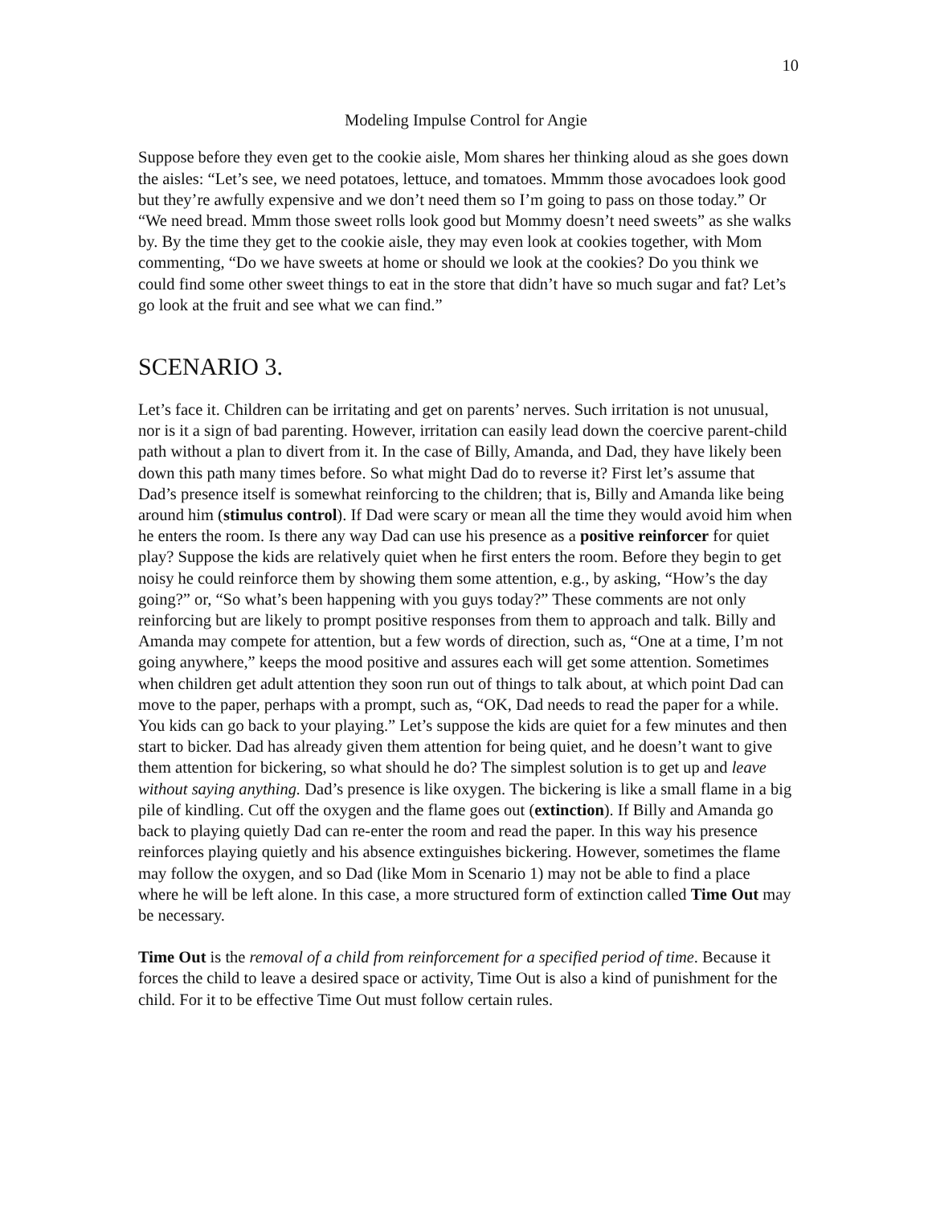10
Modeling Impulse Control for Angie
Suppose before they even get to the cookie aisle, Mom shares her thinking aloud as she goes down the aisles: “Let’s see, we need potatoes, lettuce, and tomatoes. Mmmm those avocadoes look good but they’re awfully expensive and we don’t need them so I’m going to pass on those today.” Or “We need bread. Mmm those sweet rolls look good but Mommy doesn’t need sweets” as she walks by. By the time they get to the cookie aisle, they may even look at cookies together, with Mom commenting, “Do we have sweets at home or should we look at the cookies? Do you think we could find some other sweet things to eat in the store that didn’t have so much sugar and fat? Let’s go look at the fruit and see what we can find.”
SCENARIO 3.
Let’s face it. Children can be irritating and get on parents’ nerves. Such irritation is not unusual, nor is it a sign of bad parenting. However, irritation can easily lead down the coercive parent-child path without a plan to divert from it. In the case of Billy, Amanda, and Dad, they have likely been down this path many times before. So what might Dad do to reverse it? First let’s assume that Dad’s presence itself is somewhat reinforcing to the children; that is, Billy and Amanda like being around him (stimulus control). If Dad were scary or mean all the time they would avoid him when he enters the room. Is there any way Dad can use his presence as a positive reinforcer for quiet play? Suppose the kids are relatively quiet when he first enters the room. Before they begin to get noisy he could reinforce them by showing them some attention, e.g., by asking, “How’s the day going?” or, “So what’s been happening with you guys today?” These comments are not only reinforcing but are likely to prompt positive responses from them to approach and talk. Billy and Amanda may compete for attention, but a few words of direction, such as, “One at a time, I’m not going anywhere,” keeps the mood positive and assures each will get some attention. Sometimes when children get adult attention they soon run out of things to talk about, at which point Dad can move to the paper, perhaps with a prompt, such as, “OK, Dad needs to read the paper for a while. You kids can go back to your playing.” Let’s suppose the kids are quiet for a few minutes and then start to bicker. Dad has already given them attention for being quiet, and he doesn’t want to give them attention for bickering, so what should he do? The simplest solution is to get up and leave without saying anything. Dad’s presence is like oxygen. The bickering is like a small flame in a big pile of kindling. Cut off the oxygen and the flame goes out (extinction). If Billy and Amanda go back to playing quietly Dad can re-enter the room and read the paper. In this way his presence reinforces playing quietly and his absence extinguishes bickering. However, sometimes the flame may follow the oxygen, and so Dad (like Mom in Scenario 1) may not be able to find a place where he will be left alone. In this case, a more structured form of extinction called Time Out may be necessary.
Time Out is the removal of a child from reinforcement for a specified period of time. Because it forces the child to leave a desired space or activity, Time Out is also a kind of punishment for the child. For it to be effective Time Out must follow certain rules.